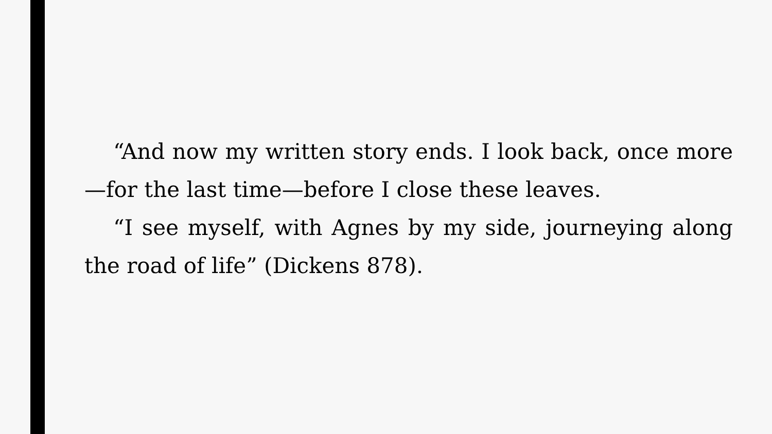“And now my written story ends. I look back, once more—for the last time—before I close these leaves.
“I see myself, with Agnes by my side, journeying along the road of life” (Dickens 878).